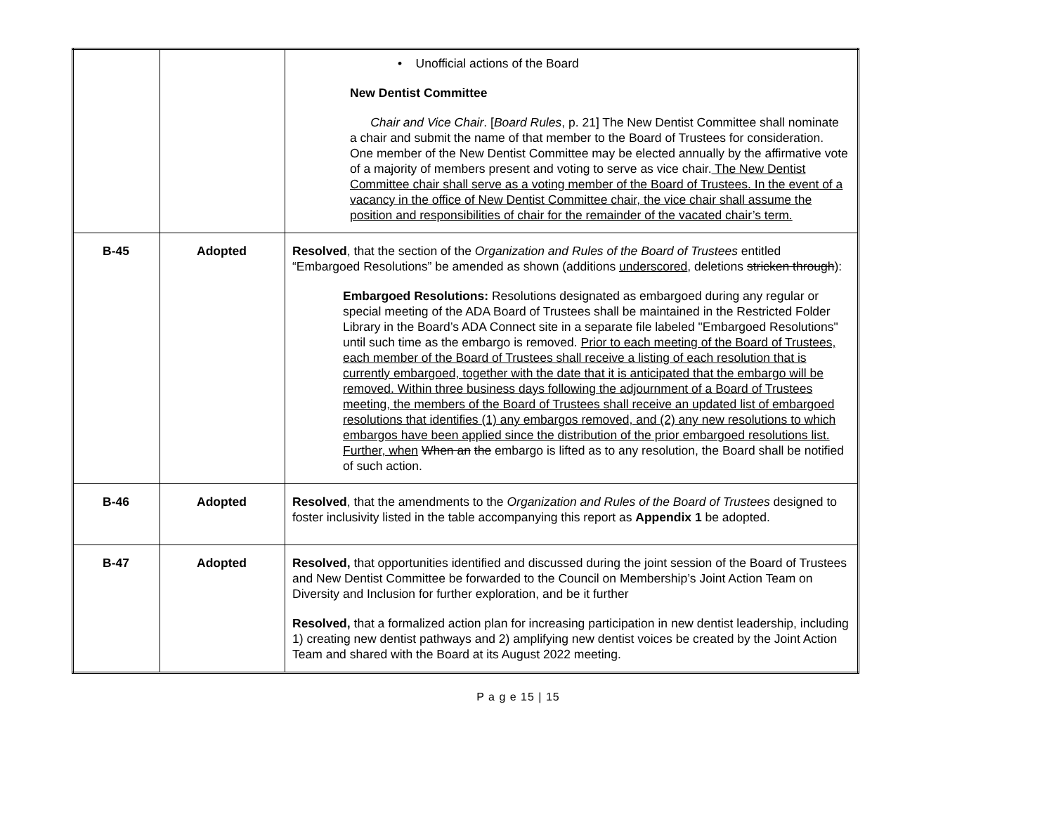| | | • Unofficial actions of the Board New Dentist Committee Chair and Vice Chair . [ Board Rules , p. 21] The New Dentist Committee shall nominate a chair and submit the name of that member to the Board of Trustees for consideration. One member of the New Dentist Committee may be elected annually by the affirmative vote of a majority of members present and voting to serve as vice chair. The New Dentist Committee chair shall serve as a voting member of the Board of Trustees. In the event of a vacancy in the office of New Dentist Committee chair, the vice chair shall assume the position and responsibilities of chair for the remainder of the vacated chair’s term. |
| B-45 | Adopted | Resolved , that the section of the Organization and Rules of the Board of Trustees entitled “Embargoed Resolutions” be amended as shown (additions underscored , deletions stricken through ): Embargoed Resolutions: Resolutions designated as embargoed during any regular or special meeting of the ADA Board of Trustees shall be maintained in the Restricted Folder Library in the Board’s ADA Connect site in a separate file labeled "Embargoed Resolutions" until such time as the embargo is removed. Prior to each meeting of the Board of Trustees, each member of the Board of Trustees shall receive a listing of each resolution that is currently embargoed, together with the date that it is anticipated that the embargo will be removed. Within three business days following the adjournment of a Board of Trustees meeting, the members of the Board of Trustees shall receive an updated list of embargoed resolutions that identifies (1) any embargos removed, and (2) any new resolutions to which embargos have been applied since the distribution of the prior embargoed resolutions list. Further, when When an the embargo is lifted as to any resolution, the Board shall be notified of such action. |
| B-46 | Adopted | Resolved , that the amendments to the Organization and Rules of the Board of Trustees designed to foster inclusivity listed in the table accompanying this report as Appendix 1 be adopted. |
| B-47 | Adopted | Resolved, that opportunities identified and discussed during the joint session of the Board of Trustees and New Dentist Committee be forwarded to the Council on Membership’s Joint Action Team on Diversity and Inclusion for further exploration, and be it further Resolved, that a formalized action plan for increasing participation in new dentist leadership, including 1) creating new dentist pathways and 2) amplifying new dentist voices be created by the Joint Action Team and shared with the Board at its August 2022 meeting. |
P a g e 15 | 15